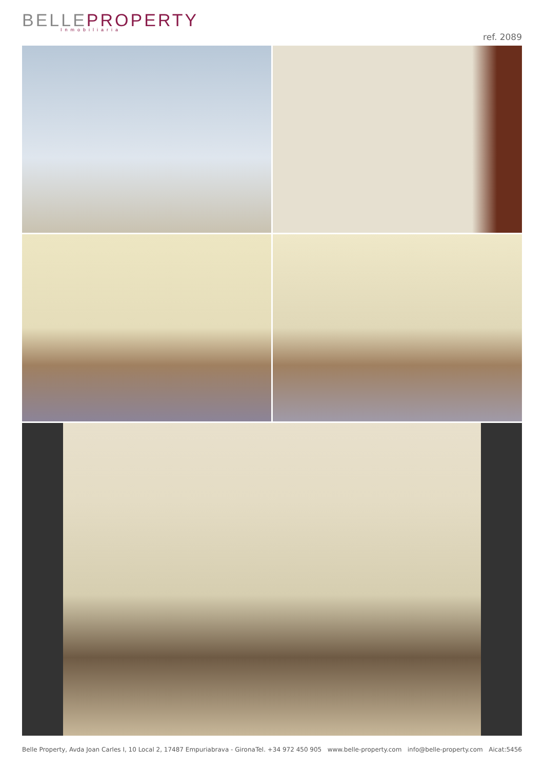BELLEPROPERTY
Inmobiliaria
ref. 2089
Belle Property, Avda Joan Carles I, 10 Local 2, 17487 Empuriabrava - Girona Tel. +34 972 450 905 www.belle-property.com info@belle-property.com Aicat:5456